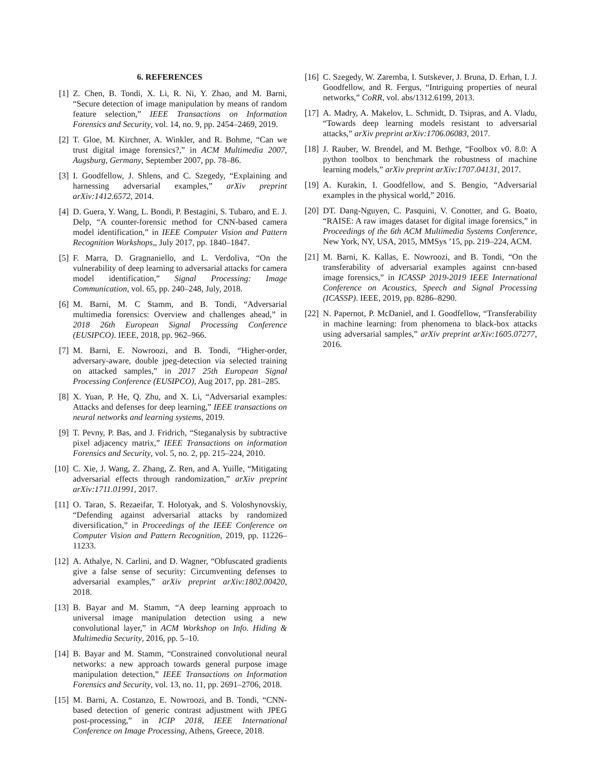6. REFERENCES
[1] Z. Chen, B. Tondi, X. Li, R. Ni, Y. Zhao, and M. Barni, “Secure detection of image manipulation by means of random feature selection,” IEEE Transactions on Information Forensics and Security, vol. 14, no. 9, pp. 2454–2469, 2019.
[2] T. Gloe, M. Kirchner, A. Winkler, and R. Bohme, “Can we trust digital image forensics?,” in ACM Multimedia 2007, Augsburg, Germany, September 2007, pp. 78–86.
[3] I. Goodfellow, J. Shlens, and C. Szegedy, “Explaining and harnessing adversarial examples,” arXiv preprint arXiv:1412.6572, 2014.
[4] D. Guera, Y. Wang, L. Bondi, P. Bestagini, S. Tubaro, and E. J. Delp, “A counter-forensic method for CNN-based camera model identification,” in IEEE Computer Vision and Pattern Recognition Workshops,, July 2017, pp. 1840–1847.
[5] F. Marra, D. Gragnaniello, and L. Verdoliva, “On the vulnerability of deep learning to adversarial attacks for camera model identification,” Signal Processing: Image Communication, vol. 65, pp. 240–248, July, 2018.
[6] M. Barni, M. C Stamm, and B. Tondi, “Adversarial multimedia forensics: Overview and challenges ahead,” in 2018 26th European Signal Processing Conference (EUSIPCO). IEEE, 2018, pp. 962–966.
[7] M. Barni, E. Nowroozi, and B. Tondi, “Higher-order, adversary-aware, double jpeg-detection via selected training on attacked samples,” in 2017 25th European Signal Processing Conference (EUSIPCO), Aug 2017, pp. 281–285.
[8] X. Yuan, P. He, Q. Zhu, and X. Li, “Adversarial examples: Attacks and defenses for deep learning,” IEEE transactions on neural networks and learning systems, 2019.
[9] T. Pevny, P. Bas, and J. Fridrich, “Steganalysis by subtractive pixel adjacency matrix,” IEEE Transactions on information Forensics and Security, vol. 5, no. 2, pp. 215–224, 2010.
[10] C. Xie, J. Wang, Z. Zhang, Z. Ren, and A. Yuille, “Mitigating adversarial effects through randomization,” arXiv preprint arXiv:1711.01991, 2017.
[11] O. Taran, S. Rezaeifar, T. Holotyak, and S. Voloshynovskiy, “Defending against adversarial attacks by randomized diversification,” in Proceedings of the IEEE Conference on Computer Vision and Pattern Recognition, 2019, pp. 11226–11233.
[12] A. Athalye, N. Carlini, and D. Wagner, “Obfuscated gradients give a false sense of security: Circumventing defenses to adversarial examples,” arXiv preprint arXiv:1802.00420, 2018.
[13] B. Bayar and M. Stamm, “A deep learning approach to universal image manipulation detection using a new convolutional layer,” in ACM Workshop on Info. Hiding & Multimedia Security, 2016, pp. 5–10.
[14] B. Bayar and M. Stamm, “Constrained convolutional neural networks: a new approach towards general purpose image manipulation detection,” IEEE Transactions on Information Forensics and Security, vol. 13, no. 11, pp. 2691–2706, 2018.
[15] M. Barni, A. Costanzo, E. Nowroozi, and B. Tondi, “CNN-based detection of generic contrast adjustment with JPEG post-processing,” in ICIP 2018, IEEE International Conference on Image Processing, Athens, Greece, 2018.
[16] C. Szegedy, W. Zaremba, I. Sutskever, J. Bruna, D. Erhan, I. J. Goodfellow, and R. Fergus, “Intriguing properties of neural networks,” CoRR, vol. abs/1312.6199, 2013.
[17] A. Madry, A. Makelov, L. Schmidt, D. Tsipras, and A. Vladu, “Towards deep learning models resistant to adversarial attacks,” arXiv preprint arXiv:1706.06083, 2017.
[18] J. Rauber, W. Brendel, and M. Bethge, “Foolbox v0. 8.0: A python toolbox to benchmark the robustness of machine learning models,” arXiv preprint arXiv:1707.04131, 2017.
[19] A. Kurakin, I. Goodfellow, and S. Bengio, “Adversarial examples in the physical world,” 2016.
[20] DT. Dang-Nguyen, C. Pasquini, V. Conotter, and G. Boato, “RAISE: A raw images dataset for digital image forensics,” in Proceedings of the 6th ACM Multimedia Systems Conference, New York, NY, USA, 2015, MMSys ’15, pp. 219–224, ACM.
[21] M. Barni, K. Kallas, E. Nowroozi, and B. Tondi, “On the transferability of adversarial examples against cnn-based image forensics,” in ICASSP 2019-2019 IEEE International Conference on Acoustics, Speech and Signal Processing (ICASSP). IEEE, 2019, pp. 8286–8290.
[22] N. Papernot, P. McDaniel, and I. Goodfellow, “Transferability in machine learning: from phenomena to black-box attacks using adversarial samples,” arXiv preprint arXiv:1605.07277, 2016.